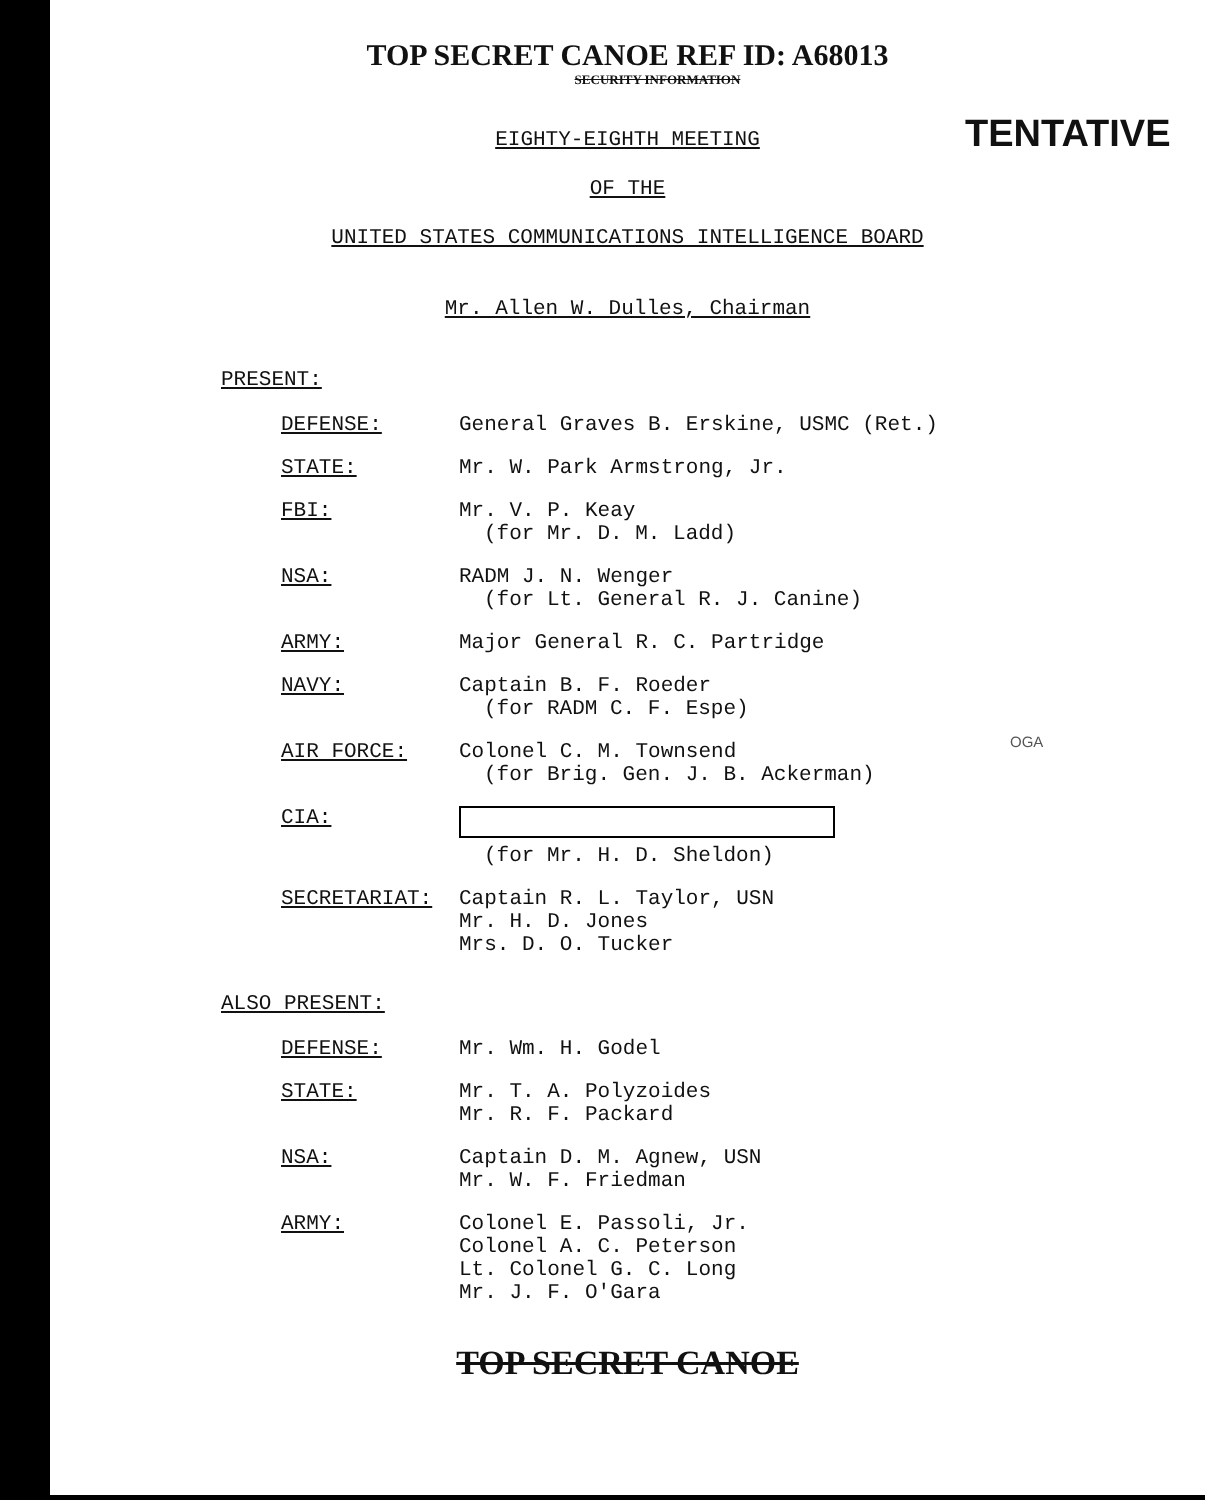TOP SECRET CANOE REF ID: A68013
SECURITY INFORMATION
TENTATIVE
EIGHTY-EIGHTH MEETING
OF THE
UNITED STATES COMMUNICATIONS INTELLIGENCE BOARD
Mr. Allen W. Dulles, Chairman
PRESENT:
DEFENSE: General Graves B. Erskine, USMC (Ret.)
STATE: Mr. W. Park Armstrong, Jr.
FBI: Mr. V. P. Keay
(for Mr. D. M. Ladd)
NSA: RADM J. N. Wenger
(for Lt. General R. J. Canine)
ARMY: Major General R. C. Partridge
NAVY: Captain B. F. Roeder
(for RADM C. F. Espe)
AIR FORCE: Colonel C. M. Townsend
(for Brig. Gen. J. B. Ackerman)
CIA:
(for Mr. H. D. Sheldon)
SECRETARIAT: Captain R. L. Taylor, USN
Mr. H. D. Jones
Mrs. D. O. Tucker
ALSO PRESENT:
DEFENSE: Mr. Wm. H. Godel
STATE: Mr. T. A. Polyzoides
Mr. R. F. Packard
NSA: Captain D. M. Agnew, USN
Mr. W. F. Friedman
ARMY: Colonel E. Passoli, Jr.
Colonel A. C. Peterson
Lt. Colonel G. C. Long
Mr. J. F. O'Gara
OGA
TOP SECRET CANOE